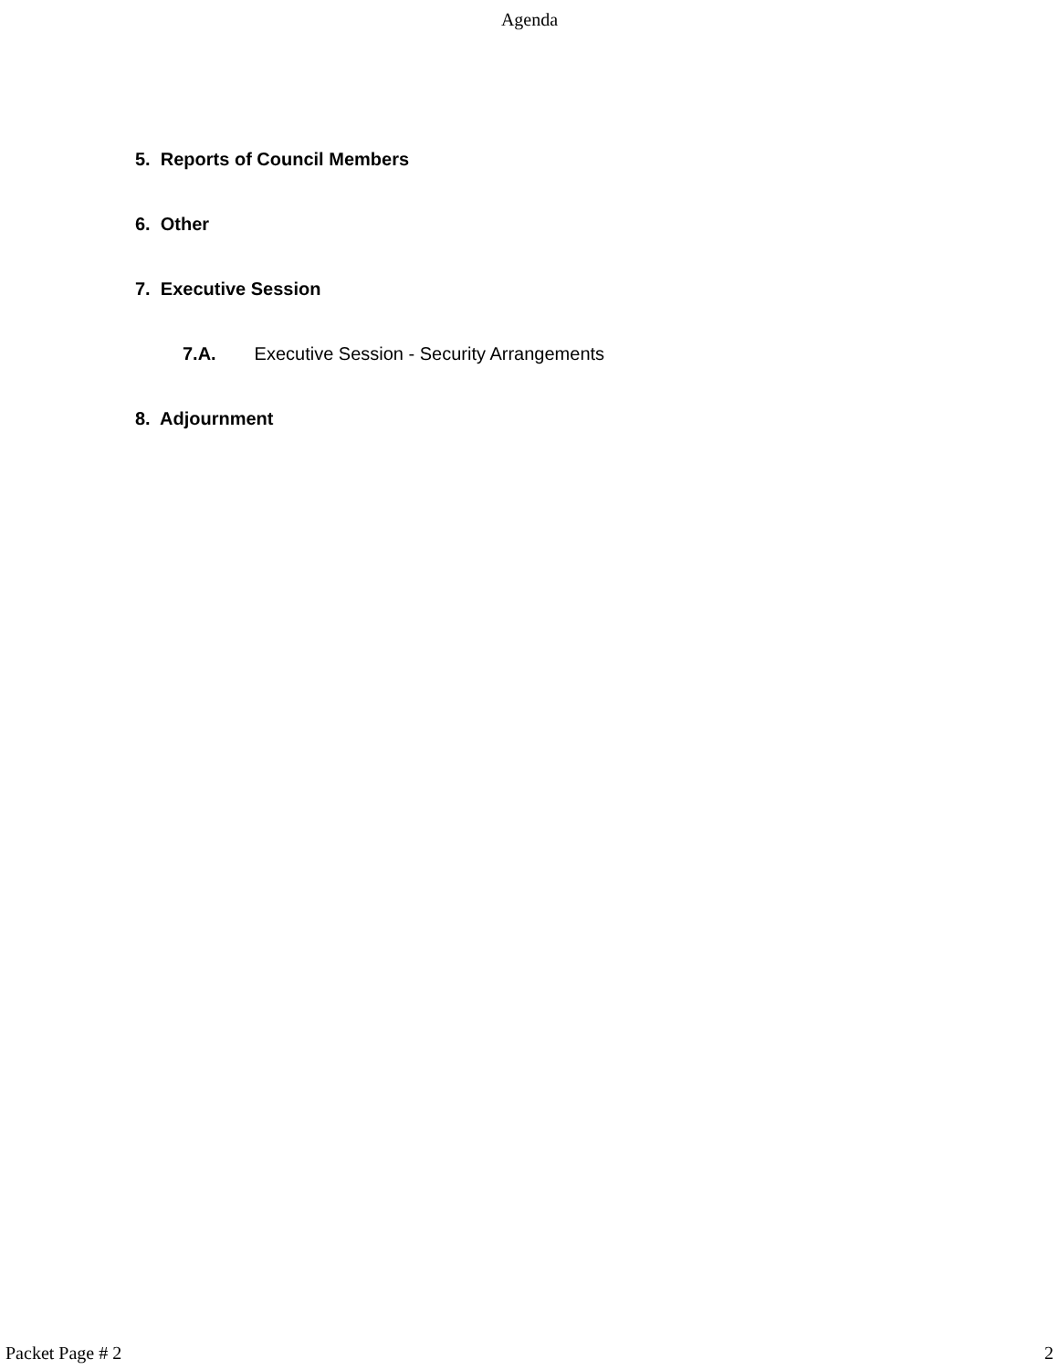Agenda
5. Reports of Council Members
6. Other
7. Executive Session
7.A. Executive Session - Security Arrangements
8. Adjournment
Packet Page # 2 2